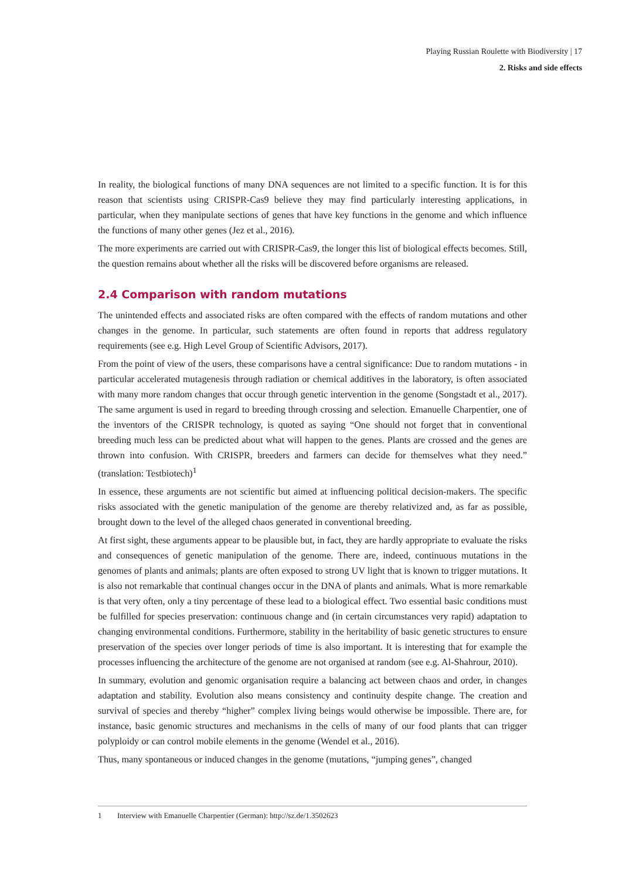Playing Russian Roulette with Biodiversity | 17
2. Risks and side effects
In reality, the biological functions of many DNA sequences are not limited to a specific function. It is for this reason that scientists using CRISPR-Cas9 believe they may find particularly interesting applications, in particular, when they manipulate sections of genes that have key functions in the genome and which influence the functions of many other genes (Jez et al., 2016).
The more experiments are carried out with CRISPR-Cas9, the longer this list of biological effects becomes. Still, the question remains about whether all the risks will be discovered before organisms are released.
2.4 Comparison with random mutations
The unintended effects and associated risks are often compared with the effects of random mutations and other changes in the genome. In particular, such statements are often found in reports that address regulatory requirements (see e.g. High Level Group of Scientific Advisors, 2017).
From the point of view of the users, these comparisons have a central significance: Due to random mutations - in particular accelerated mutagenesis through radiation or chemical additives in the laboratory, is often associated with many more random changes that occur through genetic intervention in the genome (Songstadt et al., 2017). The same argument is used in regard to breeding through crossing and selection. Emanuelle Charpentier, one of the inventors of the CRISPR technology, is quoted as saying “One should not forget that in conventional breeding much less can be predicted about what will happen to the genes. Plants are crossed and the genes are thrown into confusion. With CRISPR, breeders and farmers can decide for themselves what they need.” (translation: Testbiotech)<sup>1</sup>
In essence, these arguments are not scientific but aimed at influencing political decision-makers. The specific risks associated with the genetic manipulation of the genome are thereby relativized and, as far as possible, brought down to the level of the alleged chaos generated in conventional breeding.
At first sight, these arguments appear to be plausible but, in fact, they are hardly appropriate to evaluate the risks and consequences of genetic manipulation of the genome. There are, indeed, continuous mutations in the genomes of plants and animals; plants are often exposed to strong UV light that is known to trigger mutations. It is also not remarkable that continual changes occur in the DNA of plants and animals. What is more remarkable is that very often, only a tiny percentage of these lead to a biological effect. Two essential basic conditions must be fulfilled for species preservation: continuous change and (in certain circumstances very rapid) adaptation to changing environmental conditions. Furthermore, stability in the heritability of basic genetic structures to ensure preservation of the species over longer periods of time is also important. It is interesting that for example the processes influencing the architecture of the genome are not organised at random (see e.g. Al-Shahrour, 2010).
In summary, evolution and genomic organisation require a balancing act between chaos and order, in changes adaptation and stability. Evolution also means consistency and continuity despite change. The creation and survival of species and thereby “higher” complex living beings would otherwise be impossible. There are, for instance, basic genomic structures and mechanisms in the cells of many of our food plants that can trigger polyploidy or can control mobile elements in the genome (Wendel et al., 2016).
Thus, many spontaneous or induced changes in the genome (mutations, “jumping genes”, changed
1 Interview with Emanuelle Charpentier (German): http://sz.de/1.3502623